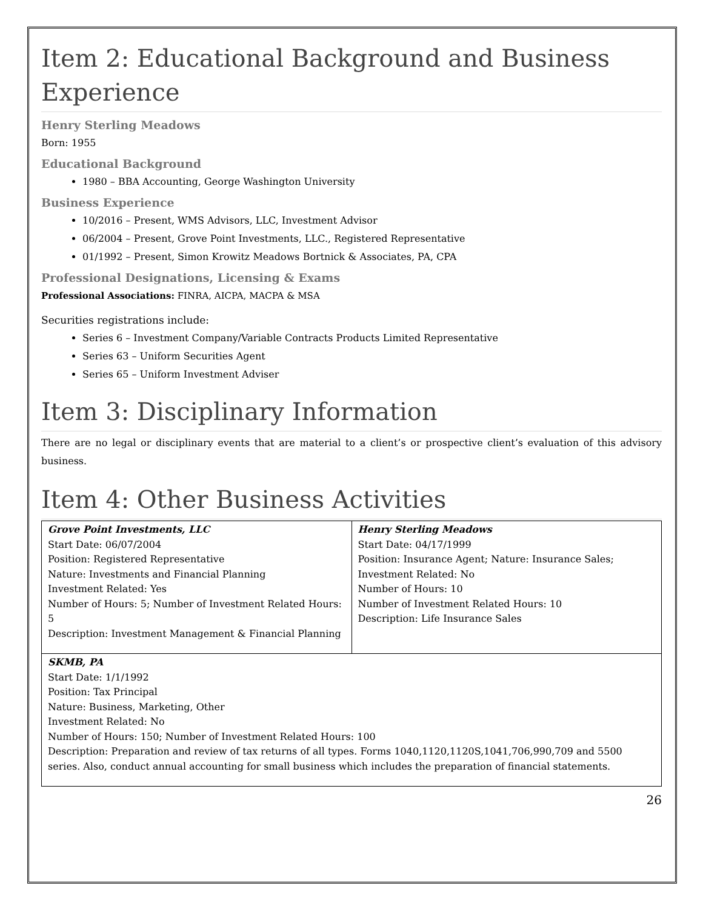Item 2: Educational Background and Business Experience
Henry Sterling Meadows
Born: 1955
Educational Background
1980 – BBA Accounting, George Washington University
Business Experience
10/2016 – Present, WMS Advisors, LLC, Investment Advisor
06/2004 – Present, Grove Point Investments, LLC., Registered Representative
01/1992 – Present, Simon Krowitz Meadows Bortnick & Associates, PA, CPA
Professional Designations, Licensing & Exams
Professional Associations: FINRA, AICPA, MACPA & MSA
Securities registrations include:
Series 6 – Investment Company/Variable Contracts Products Limited Representative
Series 63 – Uniform Securities Agent
Series 65 – Uniform Investment Adviser
Item 3: Disciplinary Information
There are no legal or disciplinary events that are material to a client’s or prospective client’s evaluation of this advisory business.
Item 4: Other Business Activities
| Grove Point Investments, LLC Start Date: 06/07/2004 Position: Registered Representative Nature: Investments and Financial Planning Investment Related: Yes Number of Hours: 5; Number of Investment Related Hours: 5 Description: Investment Management & Financial Planning | Henry Sterling Meadows Start Date: 04/17/1999 Position: Insurance Agent; Nature: Insurance Sales; Investment Related: No Number of Hours: 10 Number of Investment Related Hours: 10 Description: Life Insurance Sales |
| SKMB, PA Start Date: 1/1/1992 Position: Tax Principal Nature: Business, Marketing, Other Investment Related: No Number of Hours: 150; Number of Investment Related Hours: 100 Description: Preparation and review of tax returns of all types. Forms 1040,1120,1120S,1041,706,990,709 and 5500 series. Also, conduct annual accounting for small business which includes the preparation of financial statements. | |
26